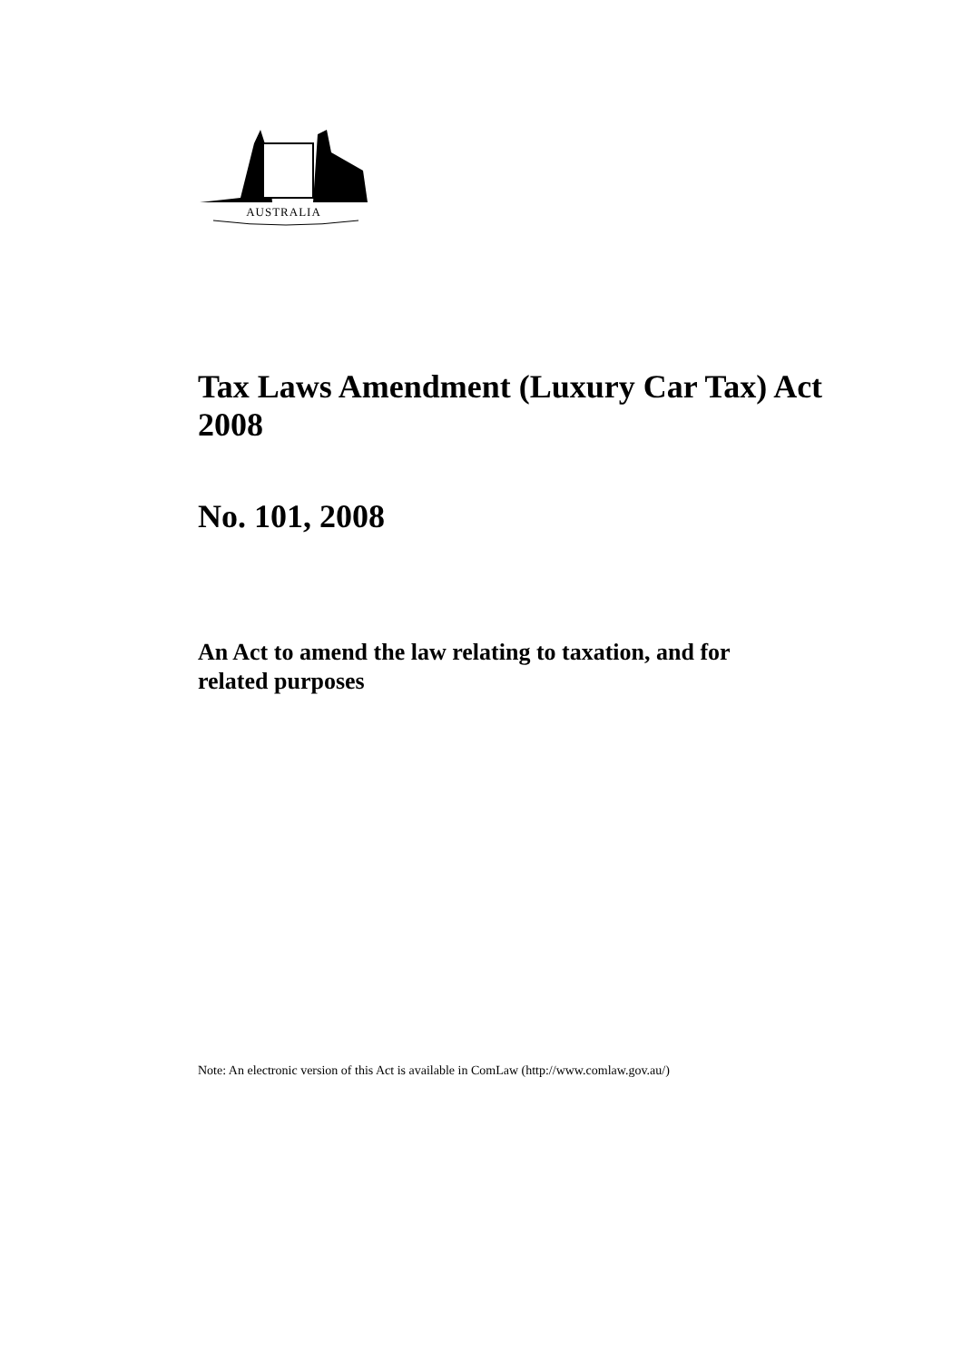AUSTRALIA
Tax Laws Amendment (Luxury Car Tax) Act 2008
No. 101, 2008
An Act to amend the law relating to taxation, and for related purposes
Note: An electronic version of this Act is available in ComLaw (http://www.comlaw.gov.au/)